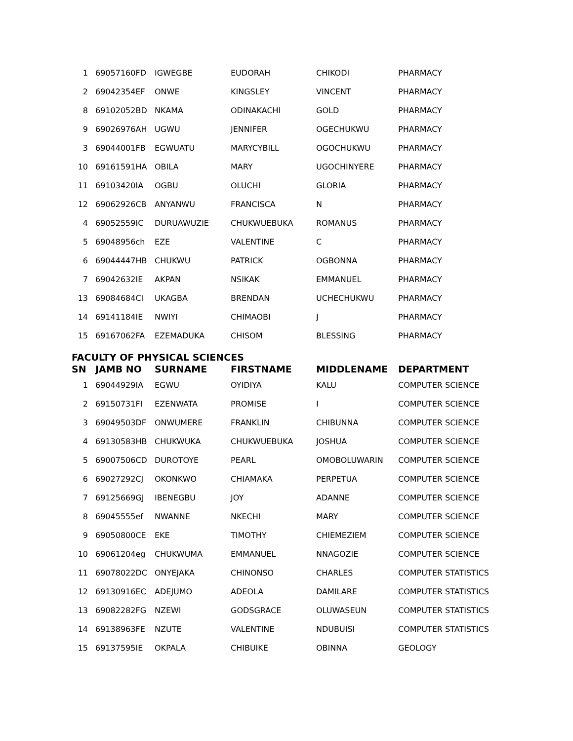| 1 | 69057160FD | IGWEGBE | EUDORAH | CHIKODI | PHARMACY |
| 2 | 69042354EF | ONWE | KINGSLEY | VINCENT | PHARMACY |
| 8 | 69102052BD | NKAMA | ODINAKACHI | GOLD | PHARMACY |
| 9 | 69026976AH | UGWU | JENNIFER | OGECHUKWU | PHARMACY |
| 3 | 69044001FB | EGWUATU | MARYCYBILL | OGOCHUKWU | PHARMACY |
| 10 | 69161591HA | OBILA | MARY | UGOCHINYERE | PHARMACY |
| 11 | 69103420IA | OGBU | OLUCHI | GLORIA | PHARMACY |
| 12 | 69062926CB | ANYANWU | FRANCISCA | N | PHARMACY |
| 4 | 69052559IC | DURUAWUZIE | CHUKWUEBUKA | ROMANUS | PHARMACY |
| 5 | 69048956ch | EZE | VALENTINE | C | PHARMACY |
| 6 | 69044447HB | CHUKWU | PATRICK | OGBONNA | PHARMACY |
| 7 | 69042632IE | AKPAN | NSIKAK | EMMANUEL | PHARMACY |
| 13 | 69084684CI | UKAGBA | BRENDAN | UCHECHUKWU | PHARMACY |
| 14 | 69141184IE | NWIYI | CHIMAOBI | J | PHARMACY |
| 15 | 69167062FA | EZEMADUKA | CHISOM | BLESSING | PHARMACY |
FACULTY OF PHYSICAL SCIENCES
| SN | JAMB NO | SURNAME | FIRSTNAME | MIDDLENAME | DEPARTMENT |
| --- | --- | --- | --- | --- | --- |
| 1 | 69044929IA | EGWU | OYIDIYA | KALU | COMPUTER SCIENCE |
| 2 | 69150731FI | EZENWATA | PROMISE | I | COMPUTER SCIENCE |
| 3 | 69049503DF | ONWUMERE | FRANKLIN | CHIBUNNA | COMPUTER SCIENCE |
| 4 | 69130583HB | CHUKWUKA | CHUKWUEBUKA | JOSHUA | COMPUTER SCIENCE |
| 5 | 69007506CD | DUROTOYE | PEARL | OMOBOLUWARIN | COMPUTER SCIENCE |
| 6 | 69027292CJ | OKONKWO | CHIAMAKA | PERPETUA | COMPUTER SCIENCE |
| 7 | 69125669GJ | IBENEGBU | JOY | ADANNE | COMPUTER SCIENCE |
| 8 | 69045555ef | NWANNE | NKECHI | MARY | COMPUTER SCIENCE |
| 9 | 69050800CE | EKE | TIMOTHY | CHIEMEZIEM | COMPUTER SCIENCE |
| 10 | 69061204eg | CHUKWUMA | EMMANUEL | NNAGOZIE | COMPUTER SCIENCE |
| 11 | 69078022DC | ONYEJAKA | CHINONSO | CHARLES | COMPUTER STATISTICS |
| 12 | 69130916EC | ADEJUMO | ADEOLA | DAMILARE | COMPUTER STATISTICS |
| 13 | 69082282FG | NZEWI | GODSGRACE | OLUWASEUN | COMPUTER STATISTICS |
| 14 | 69138963FE | NZUTE | VALENTINE | NDUBUISI | COMPUTER STATISTICS |
| 15 | 69137595IE | OKPALA | CHIBUIKE | OBINNA | GEOLOGY |